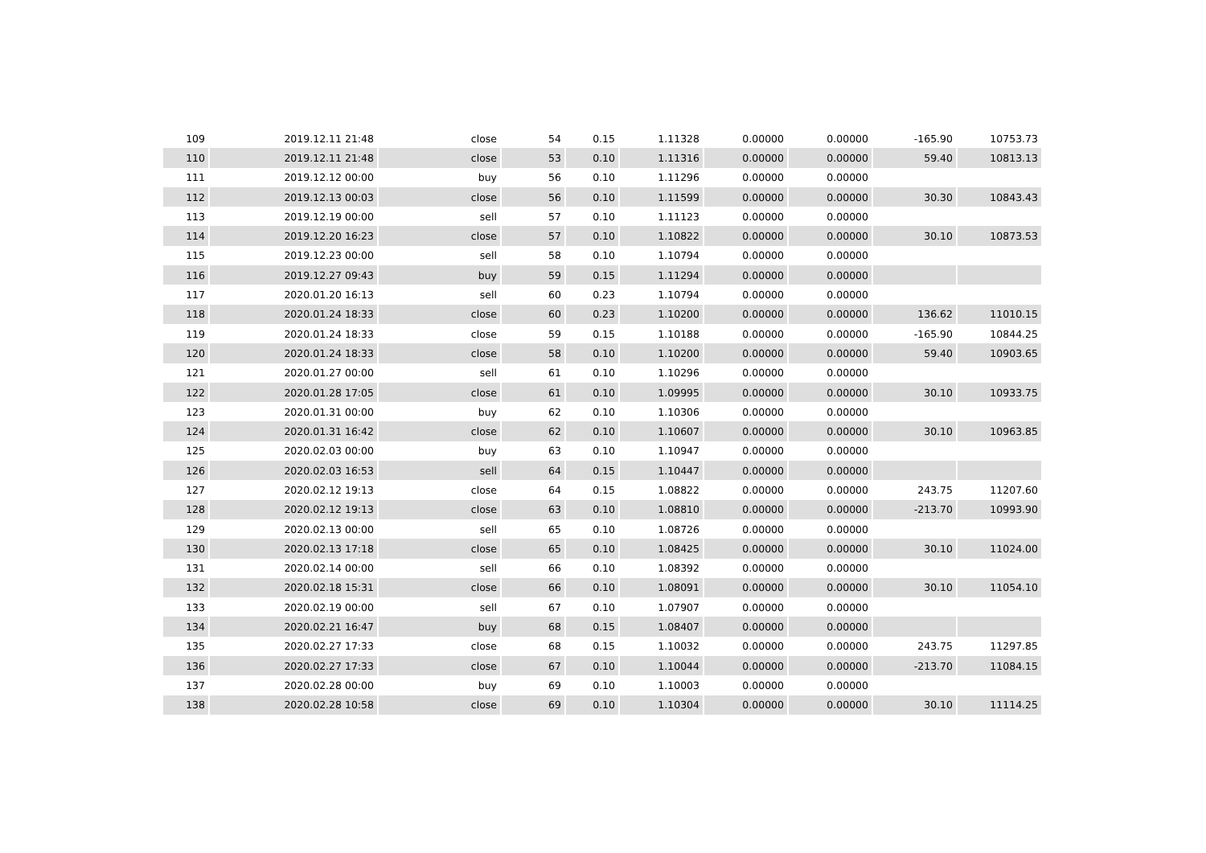| 109 | 2019.12.11 21:48 | close | 54 | 0.15 | 1.11328 | 0.00000 | 0.00000 | -165.90 | 10753.73 |
| 110 | 2019.12.11 21:48 | close | 53 | 0.10 | 1.11316 | 0.00000 | 0.00000 | 59.40 | 10813.13 |
| 111 | 2019.12.12 00:00 | buy | 56 | 0.10 | 1.11296 | 0.00000 | 0.00000 | | |
| 112 | 2019.12.13 00:03 | close | 56 | 0.10 | 1.11599 | 0.00000 | 0.00000 | 30.30 | 10843.43 |
| 113 | 2019.12.19 00:00 | sell | 57 | 0.10 | 1.11123 | 0.00000 | 0.00000 | | |
| 114 | 2019.12.20 16:23 | close | 57 | 0.10 | 1.10822 | 0.00000 | 0.00000 | 30.10 | 10873.53 |
| 115 | 2019.12.23 00:00 | sell | 58 | 0.10 | 1.10794 | 0.00000 | 0.00000 | | |
| 116 | 2019.12.27 09:43 | buy | 59 | 0.15 | 1.11294 | 0.00000 | 0.00000 | | |
| 117 | 2020.01.20 16:13 | sell | 60 | 0.23 | 1.10794 | 0.00000 | 0.00000 | | |
| 118 | 2020.01.24 18:33 | close | 60 | 0.23 | 1.10200 | 0.00000 | 0.00000 | 136.62 | 11010.15 |
| 119 | 2020.01.24 18:33 | close | 59 | 0.15 | 1.10188 | 0.00000 | 0.00000 | -165.90 | 10844.25 |
| 120 | 2020.01.24 18:33 | close | 58 | 0.10 | 1.10200 | 0.00000 | 0.00000 | 59.40 | 10903.65 |
| 121 | 2020.01.27 00:00 | sell | 61 | 0.10 | 1.10296 | 0.00000 | 0.00000 | | |
| 122 | 2020.01.28 17:05 | close | 61 | 0.10 | 1.09995 | 0.00000 | 0.00000 | 30.10 | 10933.75 |
| 123 | 2020.01.31 00:00 | buy | 62 | 0.10 | 1.10306 | 0.00000 | 0.00000 | | |
| 124 | 2020.01.31 16:42 | close | 62 | 0.10 | 1.10607 | 0.00000 | 0.00000 | 30.10 | 10963.85 |
| 125 | 2020.02.03 00:00 | buy | 63 | 0.10 | 1.10947 | 0.00000 | 0.00000 | | |
| 126 | 2020.02.03 16:53 | sell | 64 | 0.15 | 1.10447 | 0.00000 | 0.00000 | | |
| 127 | 2020.02.12 19:13 | close | 64 | 0.15 | 1.08822 | 0.00000 | 0.00000 | 243.75 | 11207.60 |
| 128 | 2020.02.12 19:13 | close | 63 | 0.10 | 1.08810 | 0.00000 | 0.00000 | -213.70 | 10993.90 |
| 129 | 2020.02.13 00:00 | sell | 65 | 0.10 | 1.08726 | 0.00000 | 0.00000 | | |
| 130 | 2020.02.13 17:18 | close | 65 | 0.10 | 1.08425 | 0.00000 | 0.00000 | 30.10 | 11024.00 |
| 131 | 2020.02.14 00:00 | sell | 66 | 0.10 | 1.08392 | 0.00000 | 0.00000 | | |
| 132 | 2020.02.18 15:31 | close | 66 | 0.10 | 1.08091 | 0.00000 | 0.00000 | 30.10 | 11054.10 |
| 133 | 2020.02.19 00:00 | sell | 67 | 0.10 | 1.07907 | 0.00000 | 0.00000 | | |
| 134 | 2020.02.21 16:47 | buy | 68 | 0.15 | 1.08407 | 0.00000 | 0.00000 | | |
| 135 | 2020.02.27 17:33 | close | 68 | 0.15 | 1.10032 | 0.00000 | 0.00000 | 243.75 | 11297.85 |
| 136 | 2020.02.27 17:33 | close | 67 | 0.10 | 1.10044 | 0.00000 | 0.00000 | -213.70 | 11084.15 |
| 137 | 2020.02.28 00:00 | buy | 69 | 0.10 | 1.10003 | 0.00000 | 0.00000 | | |
| 138 | 2020.02.28 10:58 | close | 69 | 0.10 | 1.10304 | 0.00000 | 0.00000 | 30.10 | 11114.25 |